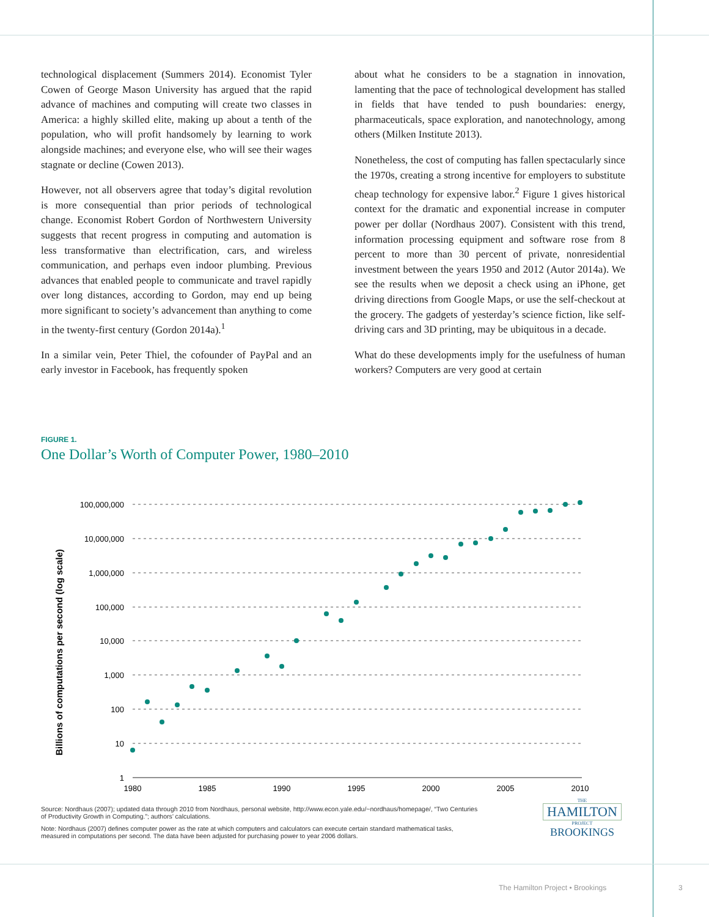technological displacement (Summers 2014). Economist Tyler Cowen of George Mason University has argued that the rapid advance of machines and computing will create two classes in America: a highly skilled elite, making up about a tenth of the population, who will profit handsomely by learning to work alongside machines; and everyone else, who will see their wages stagnate or decline (Cowen 2013).
However, not all observers agree that today’s digital revolution is more consequential than prior periods of technological change. Economist Robert Gordon of Northwestern University suggests that recent progress in computing and automation is less transformative than electrification, cars, and wireless communication, and perhaps even indoor plumbing. Previous advances that enabled people to communicate and travel rapidly over long distances, according to Gordon, may end up being more significant to society’s advancement than anything to come in the twenty-first century (Gordon 2014a).<sup>1</sup>
In a similar vein, Peter Thiel, the cofounder of PayPal and an early investor in Facebook, has frequently spoken
about what he considers to be a stagnation in innovation, lamenting that the pace of technological development has stalled in fields that have tended to push boundaries: energy, pharmaceuticals, space exploration, and nanotechnology, among others (Milken Institute 2013).
Nonetheless, the cost of computing has fallen spectacularly since the 1970s, creating a strong incentive for employers to substitute cheap technology for expensive labor.<sup>2</sup> Figure 1 gives historical context for the dramatic and exponential increase in computer power per dollar (Nordhaus 2007). Consistent with this trend, information processing equipment and software rose from 8 percent to more than 30 percent of private, nonresidential investment between the years 1950 and 2012 (Autor 2014a). We see the results when we deposit a check using an iPhone, get driving directions from Google Maps, or use the self-checkout at the grocery. The gadgets of yesterday’s science fiction, like self-driving cars and 3D printing, may be ubiquitous in a decade.
What do these developments imply for the usefulness of human workers? Computers are very good at certain
FIGURE 1.
One Dollar’s Worth of Computer Power, 1980–2010
Billions of computations per second (log scale)
100,000,000
10,000,000
1,000,000
100,000
10,000
1,000
100
10
1
1980
1985
1990
1995
2000
2005
2010
Source: Nordhaus (2007); updated data through 2010 from Nordhaus, personal website, http://www.econ.yale.edu/~nordhaus/homepage/, “Two Centuries of Productivity Growth in Computing.”; authors’ calculations.
Note: Nordhaus (2007) defines computer power as the rate at which computers and calculators can execute certain standard mathematical tasks, measured in computations per second. The data have been adjusted for purchasing power to year 2006 dollars.
THE
HAMILTON
PROJECT
BROOKINGS
The Hamilton Project • Brookings
3